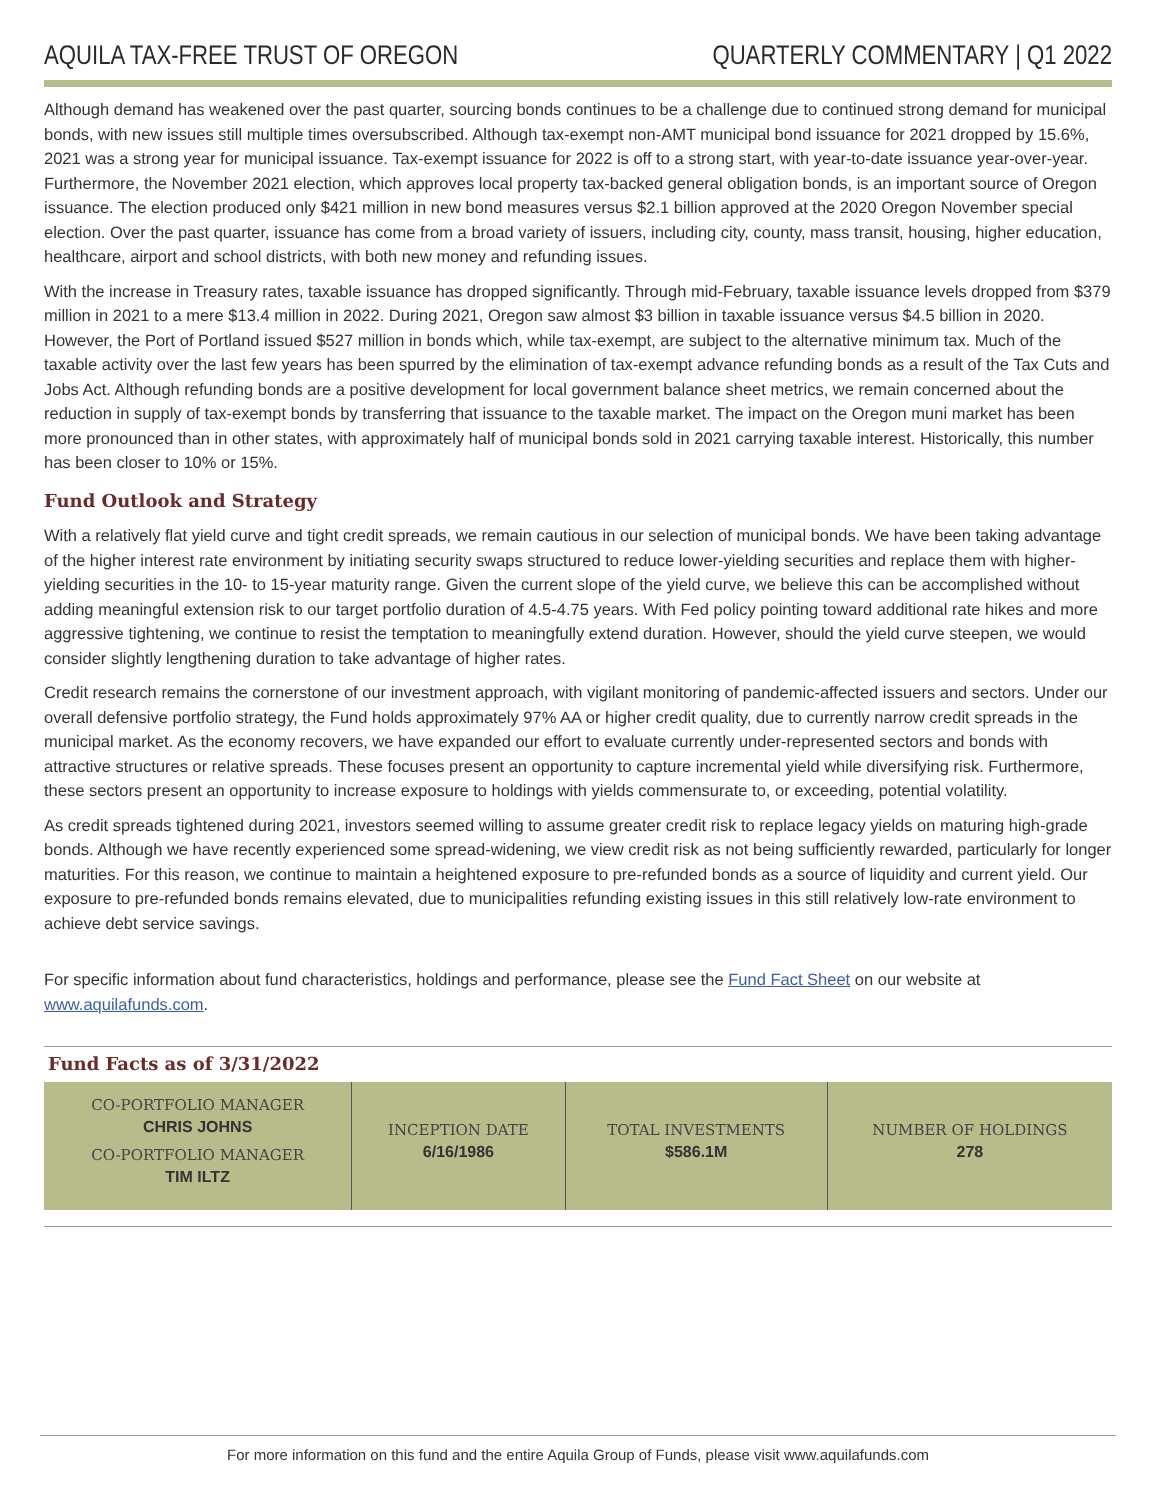AQUILA TAX-FREE TRUST OF OREGON QUARTERLY COMMENTARY | Q1 2022
Although demand has weakened over the past quarter, sourcing bonds continues to be a challenge due to continued strong demand for municipal bonds, with new issues still multiple times oversubscribed. Although tax-exempt non-AMT municipal bond issuance for 2021 dropped by 15.6%, 2021 was a strong year for municipal issuance. Tax-exempt issuance for 2022 is off to a strong start, with year-to-date issuance year-over-year. Furthermore, the November 2021 election, which approves local property tax-backed general obligation bonds, is an important source of Oregon issuance. The election produced only $421 million in new bond measures versus $2.1 billion approved at the 2020 Oregon November special election. Over the past quarter, issuance has come from a broad variety of issuers, including city, county, mass transit, housing, higher education, healthcare, airport and school districts, with both new money and refunding issues.
With the increase in Treasury rates, taxable issuance has dropped significantly. Through mid-February, taxable issuance levels dropped from $379 million in 2021 to a mere $13.4 million in 2022. During 2021, Oregon saw almost $3 billion in taxable issuance versus $4.5 billion in 2020. However, the Port of Portland issued $527 million in bonds which, while tax-exempt, are subject to the alternative minimum tax. Much of the taxable activity over the last few years has been spurred by the elimination of tax-exempt advance refunding bonds as a result of the Tax Cuts and Jobs Act. Although refunding bonds are a positive development for local government balance sheet metrics, we remain concerned about the reduction in supply of tax-exempt bonds by transferring that issuance to the taxable market. The impact on the Oregon muni market has been more pronounced than in other states, with approximately half of municipal bonds sold in 2021 carrying taxable interest. Historically, this number has been closer to 10% or 15%.
Fund Outlook and Strategy
With a relatively flat yield curve and tight credit spreads, we remain cautious in our selection of municipal bonds. We have been taking advantage of the higher interest rate environment by initiating security swaps structured to reduce lower-yielding securities and replace them with higher-yielding securities in the 10- to 15-year maturity range. Given the current slope of the yield curve, we believe this can be accomplished without adding meaningful extension risk to our target portfolio duration of 4.5-4.75 years. With Fed policy pointing toward additional rate hikes and more aggressive tightening, we continue to resist the temptation to meaningfully extend duration. However, should the yield curve steepen, we would consider slightly lengthening duration to take advantage of higher rates.
Credit research remains the cornerstone of our investment approach, with vigilant monitoring of pandemic-affected issuers and sectors. Under our overall defensive portfolio strategy, the Fund holds approximately 97% AA or higher credit quality, due to currently narrow credit spreads in the municipal market. As the economy recovers, we have expanded our effort to evaluate currently under-represented sectors and bonds with attractive structures or relative spreads. These focuses present an opportunity to capture incremental yield while diversifying risk. Furthermore, these sectors present an opportunity to increase exposure to holdings with yields commensurate to, or exceeding, potential volatility.
As credit spreads tightened during 2021, investors seemed willing to assume greater credit risk to replace legacy yields on maturing high-grade bonds. Although we have recently experienced some spread-widening, we view credit risk as not being sufficiently rewarded, particularly for longer maturities. For this reason, we continue to maintain a heightened exposure to pre-refunded bonds as a source of liquidity and current yield. Our exposure to pre-refunded bonds remains elevated, due to municipalities refunding existing issues in this still relatively low-rate environment to achieve debt service savings.
For specific information about fund characteristics, holdings and performance, please see the Fund Fact Sheet on our website at www.aquilafunds.com.
Fund Facts as of 3/31/2022
| CO-PORTFOLIO MANAGER CHRIS JOHNS CO-PORTFOLIO MANAGER TIM ILTZ | INCEPTION DATE 6/16/1986 | TOTAL INVESTMENTS $586.1M | NUMBER OF HOLDINGS 278 |
For more information on this fund and the entire Aquila Group of Funds, please visit www.aquilafunds.com